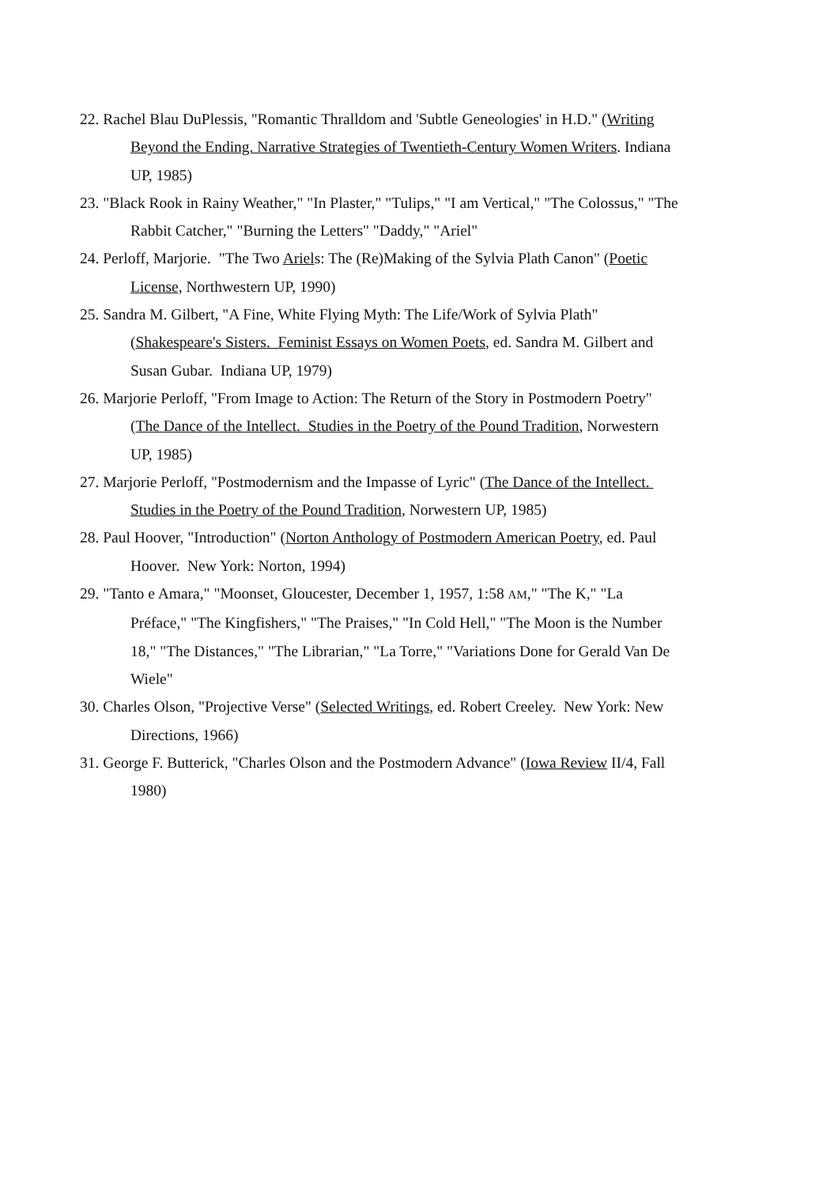22. Rachel Blau DuPlessis, "Romantic Thralldom and 'Subtle Geneologies' in H.D." (Writing Beyond the Ending. Narrative Strategies of Twentieth-Century Women Writers. Indiana UP, 1985)
23. "Black Rook in Rainy Weather," "In Plaster," "Tulips," "I am Vertical," "The Colossus," "The Rabbit Catcher," "Burning the Letters" "Daddy," "Ariel"
24. Perloff, Marjorie. "The Two Ariels: The (Re)Making of the Sylvia Plath Canon" (Poetic License, Northwestern UP, 1990)
25. Sandra M. Gilbert, "A Fine, White Flying Myth: The Life/Work of Sylvia Plath" (Shakespeare's Sisters. Feminist Essays on Women Poets, ed. Sandra M. Gilbert and Susan Gubar. Indiana UP, 1979)
26. Marjorie Perloff, "From Image to Action: The Return of the Story in Postmodern Poetry" (The Dance of the Intellect. Studies in the Poetry of the Pound Tradition, Norwestern UP, 1985)
27. Marjorie Perloff, "Postmodernism and the Impasse of Lyric" (The Dance of the Intellect. Studies in the Poetry of the Pound Tradition, Norwestern UP, 1985)
28. Paul Hoover, "Introduction" (Norton Anthology of Postmodern American Poetry, ed. Paul Hoover. New York: Norton, 1994)
29. "Tanto e Amara," "Moonset, Gloucester, December 1, 1957, 1:58 AM," "The K," "La Préface," "The Kingfishers," "The Praises," "In Cold Hell," "The Moon is the Number 18," "The Distances," "The Librarian," "La Torre," "Variations Done for Gerald Van De Wiele"
30. Charles Olson, "Projective Verse" (Selected Writings, ed. Robert Creeley. New York: New Directions, 1966)
31. George F. Butterick, "Charles Olson and the Postmodern Advance" (Iowa Review II/4, Fall 1980)